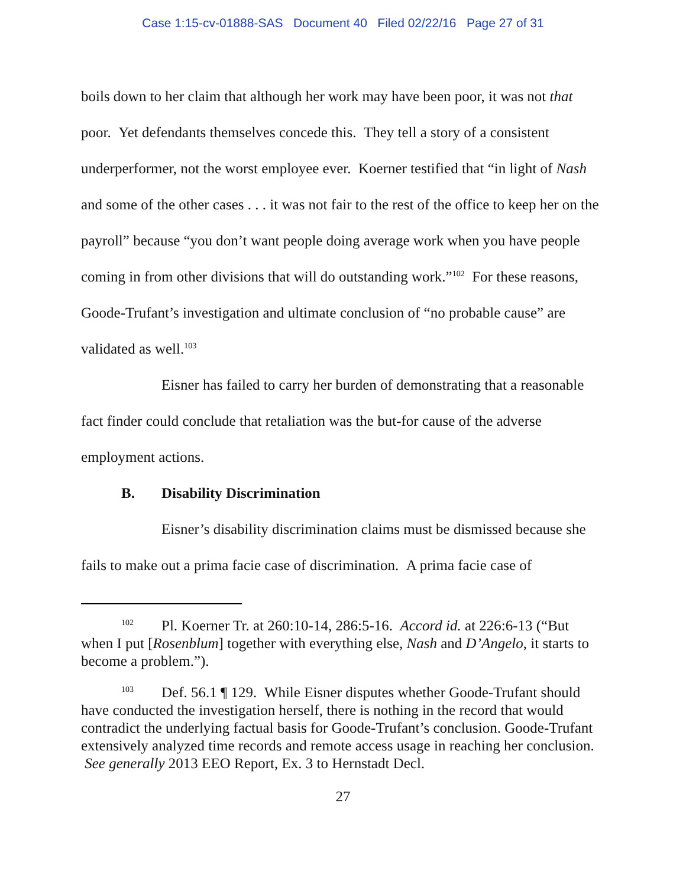Case 1:15-cv-01888-SAS Document 40 Filed 02/22/16 Page 27 of 31
boils down to her claim that although her work may have been poor, it was not that poor. Yet defendants themselves concede this. They tell a story of a consistent underperformer, not the worst employee ever. Koerner testified that “in light of Nash and some of the other cases . . . it was not fair to the rest of the office to keep her on the payroll” because “you don’t want people doing average work when you have people coming in from other divisions that will do outstanding work.”<sup>102</sup> For these reasons, Goode-Trufant’s investigation and ultimate conclusion of “no probable cause” are validated as well.<sup>103</sup>
Eisner has failed to carry her burden of demonstrating that a reasonable fact finder could conclude that retaliation was the but-for cause of the adverse employment actions.
B. Disability Discrimination
Eisner’s disability discrimination claims must be dismissed because she fails to make out a prima facie case of discrimination. A prima facie case of
<sup>102</sup> Pl. Koerner Tr. at 260:10-14, 286:5-16. Accord id. at 226:6-13 (“But when I put [Rosenblum] together with everything else, Nash and D’Angelo, it starts to become a problem.”).
<sup>103</sup> Def. 56.1 ¶ 129. While Eisner disputes whether Goode-Trufant should have conducted the investigation herself, there is nothing in the record that would contradict the underlying factual basis for Goode-Trufant’s conclusion. Goode-Trufant extensively analyzed time records and remote access usage in reaching her conclusion. See generally 2013 EEO Report, Ex. 3 to Hernstadt Decl.
27